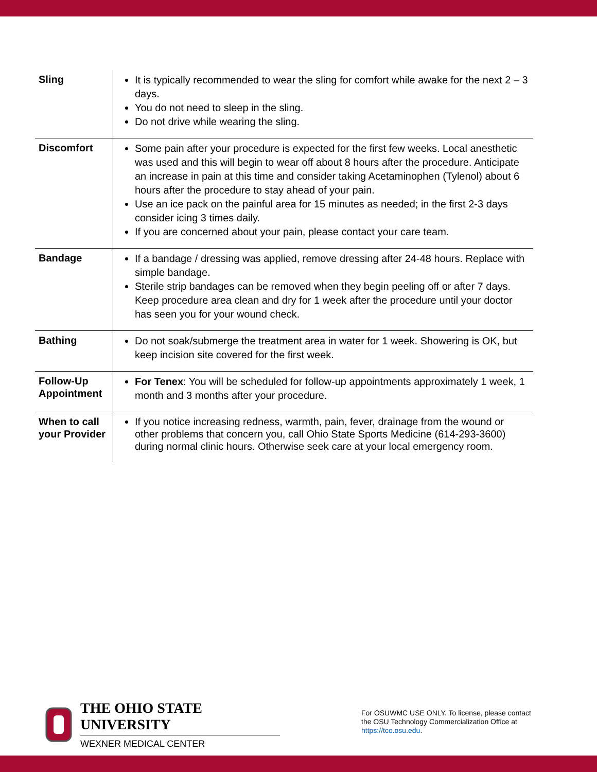| Sling | It is typically recommended to wear the sling for comfort while awake for the next 2 – 3 days. You do not need to sleep in the sling. Do not drive while wearing the sling. |
| Discomfort | Some pain after your procedure is expected for the first few weeks. Local anesthetic was used and this will begin to wear off about 8 hours after the procedure. Anticipate an increase in pain at this time and consider taking Acetaminophen (Tylenol) about 6 hours after the procedure to stay ahead of your pain. Use an ice pack on the painful area for 15 minutes as needed; in the first 2-3 days consider icing 3 times daily. If you are concerned about your pain, please contact your care team. |
| Bandage | If a bandage / dressing was applied, remove dressing after 24-48 hours. Replace with simple bandage. Sterile strip bandages can be removed when they begin peeling off or after 7 days. Keep procedure area clean and dry for 1 week after the procedure until your doctor has seen you for your wound check. |
| Bathing | Do not soak/submerge the treatment area in water for 1 week. Showering is OK, but keep incision site covered for the first week. |
| Follow-Up Appointment | For Tenex : You will be scheduled for follow-up appointments approximately 1 week, 1 month and 3 months after your procedure. |
| When to call your Provider | If you notice increasing redness, warmth, pain, fever, drainage from the wound or other problems that concern you, call Ohio State Sports Medicine (614-293-3600) during normal clinic hours. Otherwise seek care at your local emergency room. |
THE OHIO STATE UNIVERSITY
WEXNER MEDICAL CENTER
For OSUWMC USE ONLY. To license, please contact the OSU Technology Commercialization Office at https://tco.osu.edu.